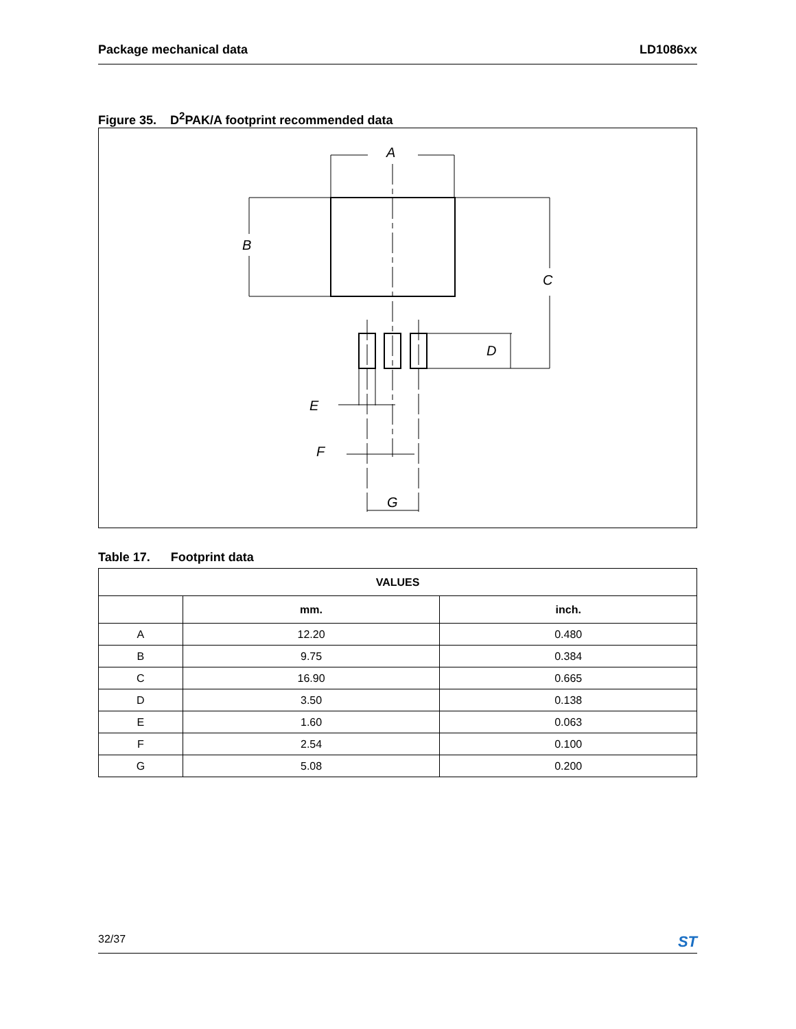Package mechanical data LD1086xx
Figure 35. D<sup>2</sup>PAK/A footprint recommended data
A
B
C
D
E
F
G
Table 17. Footprint data
| VALUES | | |
| --- | --- | --- |
| | mm. | inch. |
| A | 12.20 | 0.480 |
| B | 9.75 | 0.384 |
| C | 16.90 | 0.665 |
| D | 3.50 | 0.138 |
| E | 1.60 | 0.063 |
| F | 2.54 | 0.100 |
| G | 5.08 | 0.200 |
32/37 ST